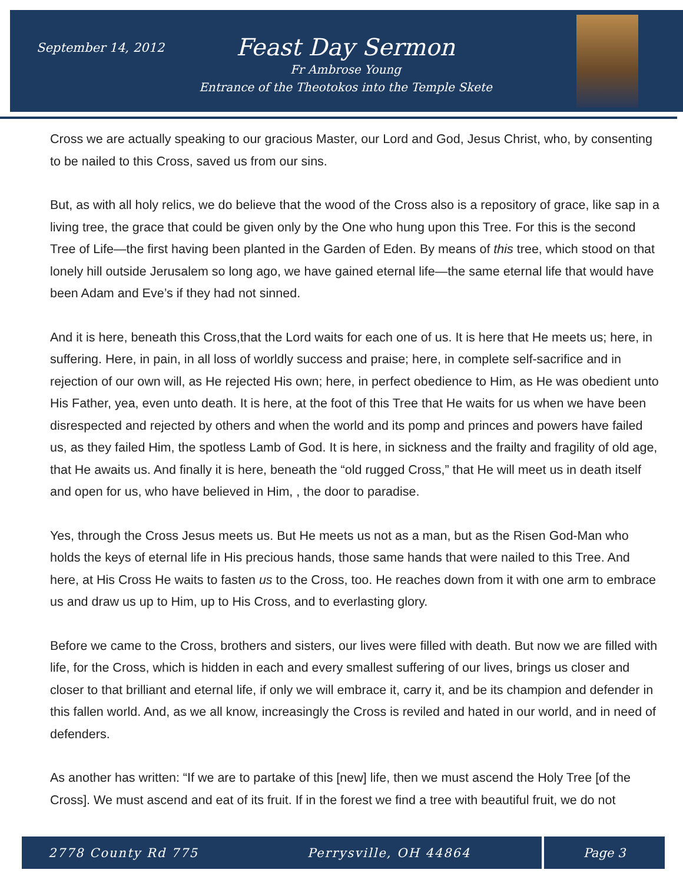September 14, 2012
Feast Day Sermon
Fr Ambrose Young
Entrance of the Theotokos into the Temple Skete
Cross we are actually speaking to our gracious Master, our Lord and God, Jesus Christ, who, by consenting to be nailed to this Cross, saved us from our sins.
But, as with all holy relics, we do believe that the wood of the Cross also is a repository of grace, like sap in a living tree, the grace that could be given only by the One who hung upon this Tree. For this is the second Tree of Life—the first having been planted in the Garden of Eden. By means of this tree, which stood on that lonely hill outside Jerusalem so long ago, we have gained eternal life—the same eternal life that would have been Adam and Eve’s if they had not sinned.
And it is here, beneath this Cross,that the Lord waits for each one of us. It is here that He meets us; here, in suffering. Here, in pain, in all loss of worldly success and praise; here, in complete self-sacrifice and in rejection of our own will, as He rejected His own; here, in perfect obedience to Him, as He was obedient unto His Father, yea, even unto death. It is here, at the foot of this Tree that He waits for us when we have been disrespected and rejected by others and when the world and its pomp and princes and powers have failed us, as they failed Him, the spotless Lamb of God. It is here, in sickness and the frailty and fragility of old age, that He awaits us. And finally it is here, beneath the “old rugged Cross,” that He will meet us in death itself and open for us, who have believed in Him, , the door to paradise.
Yes, through the Cross Jesus meets us. But He meets us not as a man, but as the Risen God-Man who holds the keys of eternal life in His precious hands, those same hands that were nailed to this Tree. And here, at His Cross He waits to fasten us to the Cross, too. He reaches down from it with one arm to embrace us and draw us up to Him, up to His Cross, and to everlasting glory.
Before we came to the Cross, brothers and sisters, our lives were filled with death. But now we are filled with life, for the Cross, which is hidden in each and every smallest suffering of our lives, brings us closer and closer to that brilliant and eternal life, if only we will embrace it, carry it, and be its champion and defender in this fallen world. And, as we all know, increasingly the Cross is reviled and hated in our world, and in need of defenders.
As another has written: “If we are to partake of this [new] life, then we must ascend the Holy Tree [of the Cross]. We must ascend and eat of its fruit. If in the forest we find a tree with beautiful fruit, we do not
2778 County Rd 775 Perrysville, OH 44864 Page 3